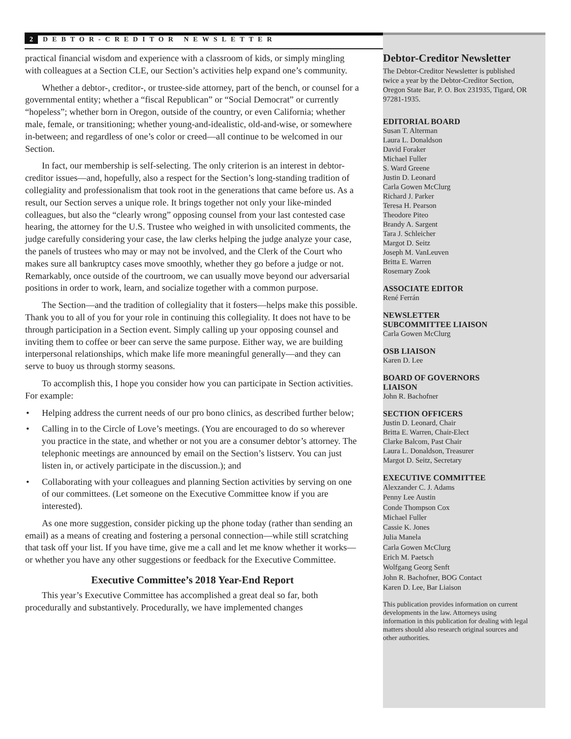2 DEBTOR-CREDITOR NEWSLETTER
practical financial wisdom and experience with a classroom of kids, or simply mingling with colleagues at a Section CLE, our Section’s activities help expand one’s community.
Whether a debtor-, creditor-, or trustee-side attorney, part of the bench, or counsel for a governmental entity; whether a “fiscal Republican” or “Social Democrat” or currently “hopeless”; whether born in Oregon, outside of the country, or even California; whether male, female, or transitioning; whether young-and-idealistic, old-and-wise, or somewhere in-between; and regardless of one’s color or creed—all continue to be welcomed in our Section.
In fact, our membership is self-selecting. The only criterion is an interest in debtor-creditor issues—and, hopefully, also a respect for the Section’s long-standing tradition of collegiality and professionalism that took root in the generations that came before us. As a result, our Section serves a unique role. It brings together not only your like-minded colleagues, but also the “clearly wrong” opposing counsel from your last contested case hearing, the attorney for the U.S. Trustee who weighed in with unsolicited comments, the judge carefully considering your case, the law clerks helping the judge analyze your case, the panels of trustees who may or may not be involved, and the Clerk of the Court who makes sure all bankruptcy cases move smoothly, whether they go before a judge or not. Remarkably, once outside of the courtroom, we can usually move beyond our adversarial positions in order to work, learn, and socialize together with a common purpose.
The Section—and the tradition of collegiality that it fosters—helps make this possible. Thank you to all of you for your role in continuing this collegiality. It does not have to be through participation in a Section event. Simply calling up your opposing counsel and inviting them to coffee or beer can serve the same purpose. Either way, we are building interpersonal relationships, which make life more meaningful generally—and they can serve to buoy us through stormy seasons.
To accomplish this, I hope you consider how you can participate in Section activities. For example:
• Helping address the current needs of our pro bono clinics, as described further below;
• Calling in to the Circle of Love’s meetings. (You are encouraged to do so wherever you practice in the state, and whether or not you are a consumer debtor’s attorney. The telephonic meetings are announced by email on the Section’s listserv. You can just listen in, or actively participate in the discussion.); and
• Collaborating with your colleagues and planning Section activities by serving on one of our committees. (Let someone on the Executive Committee know if you are interested).
As one more suggestion, consider picking up the phone today (rather than sending an email) as a means of creating and fostering a personal connection—while still scratching that task off your list. If you have time, give me a call and let me know whether it works—or whether you have any other suggestions or feedback for the Executive Committee.
Executive Committee’s 2018 Year-End Report
This year’s Executive Committee has accomplished a great deal so far, both procedurally and substantively. Procedurally, we have implemented changes
Debtor-Creditor Newsletter
The Debtor-Creditor Newsletter is published twice a year by the Debtor-Creditor Section, Oregon State Bar, P. O. Box 231935, Tigard, OR 97281-1935.
EDITORIAL BOARD
Susan T. Alterman
Laura L. Donaldson
David Foraker
Michael Fuller
S. Ward Greene
Justin D. Leonard
Carla Gowen McClurg
Richard J. Parker
Teresa H. Pearson
Theodore Piteo
Brandy A. Sargent
Tara J. Schleicher
Margot D. Seitz
Joseph M. VanLeuven
Britta E. Warren
Rosemary Zook
ASSOCIATE EDITOR
René Ferrán
NEWSLETTER
SUBCOMMITTEE LIAISON
Carla Gowen McClurg
OSB LIAISON
Karen D. Lee
BOARD OF GOVERNORS
LIAISON
John R. Bachofner
SECTION OFFICERS
Justin D. Leonard, Chair
Britta E. Warren, Chair-Elect
Clarke Balcom, Past Chair
Laura L. Donaldson, Treasurer
Margot D. Seitz, Secretary
EXECUTIVE COMMITTEE
Alexzander C. J. Adams
Penny Lee Austin
Conde Thompson Cox
Michael Fuller
Cassie K. Jones
Julia Manela
Carla Gowen McClurg
Erich M. Paetsch
Wolfgang Georg Senft
John R. Bachofner, BOG Contact
Karen D. Lee, Bar Liaison
This publication provides information on current developments in the law. Attorneys using information in this publication for dealing with legal matters should also research original sources and other authorities.